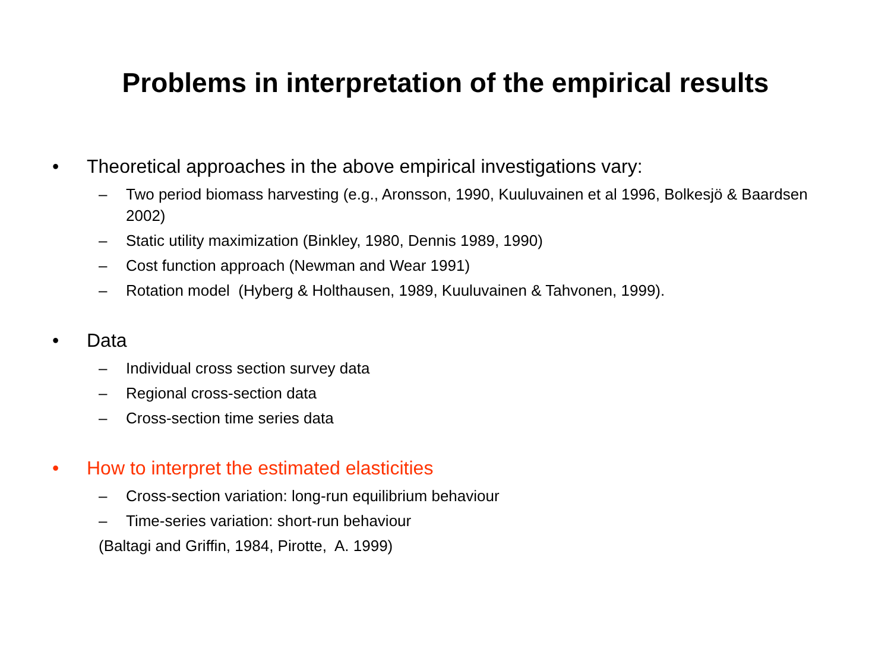Problems in interpretation of the empirical results
• Theoretical approaches in the above empirical investigations vary:
– Two period biomass harvesting (e.g., Aronsson, 1990, Kuuluvainen et al 1996, Bolkesjö & Baardsen 2002)
– Static utility maximization (Binkley, 1980, Dennis 1989, 1990)
– Cost function approach (Newman and Wear 1991)
– Rotation model (Hyberg & Holthausen, 1989, Kuuluvainen & Tahvonen, 1999).
• Data
– Individual cross section survey data
– Regional cross-section data
– Cross-section time series data
• How to interpret the estimated elasticities
– Cross-section variation: long-run equilibrium behaviour
– Time-series variation: short-run behaviour
(Baltagi and Griffin, 1984, Pirotte, A. 1999)